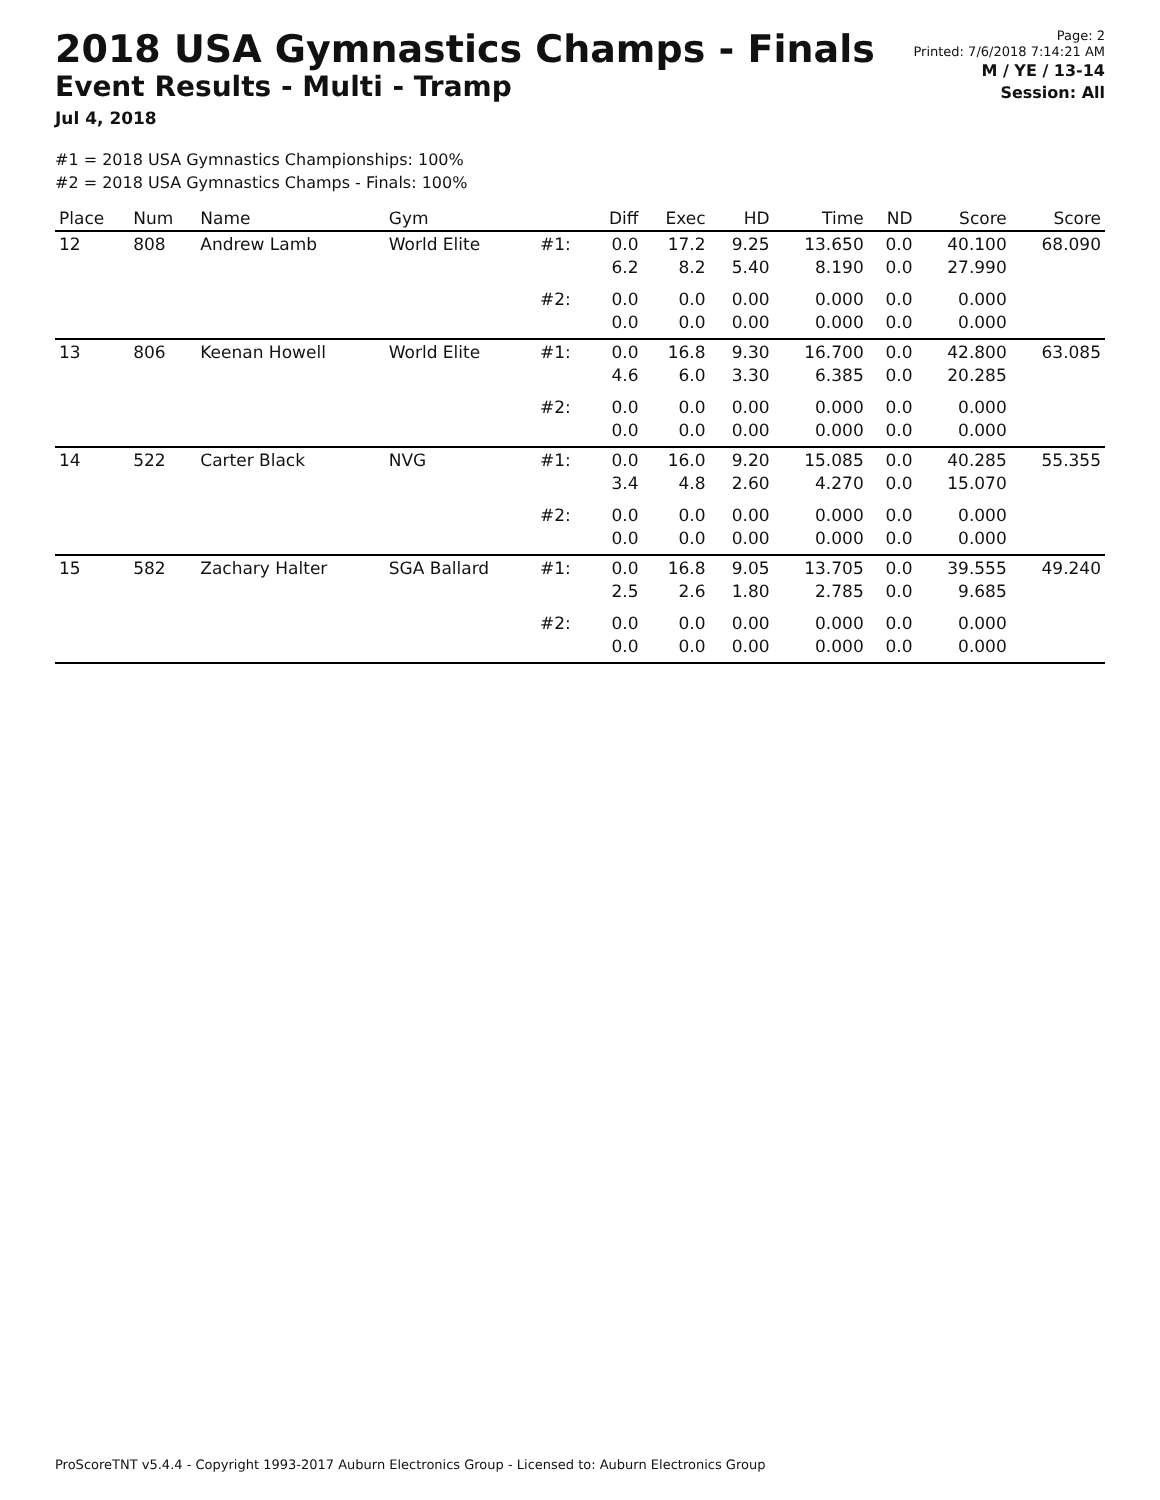2018 USA Gymnastics Champs - Finals
Event Results - Multi - Tramp
Jul 4, 2018
Page: 2
Printed: 7/6/2018 7:14:21 AM
M / YE / 13-14
Session: All
#1 = 2018 USA Gymnastics Championships: 100%
#2 = 2018 USA Gymnastics Champs - Finals: 100%
| Place | Num | Name | Gym | | Diff | Exec | HD | Time | ND | Score | Score |
| --- | --- | --- | --- | --- | --- | --- | --- | --- | --- | --- | --- |
| 12 | 808 | Andrew Lamb | World Elite | #1: | 0.0 6.2 | 17.2 8.2 | 9.25 5.40 | 13.650 8.190 | 0.0 0.0 | 40.100 27.990 | 68.090 |
| | | | | #2: | 0.0 0.0 | 0.0 0.0 | 0.00 0.00 | 0.000 0.000 | 0.0 0.0 | 0.000 0.000 | |
| 13 | 806 | Keenan Howell | World Elite | #1: | 0.0 4.6 | 16.8 6.0 | 9.30 3.30 | 16.700 6.385 | 0.0 0.0 | 42.800 20.285 | 63.085 |
| | | | | #2: | 0.0 0.0 | 0.0 0.0 | 0.00 0.00 | 0.000 0.000 | 0.0 0.0 | 0.000 0.000 | |
| 14 | 522 | Carter Black | NVG | #1: | 0.0 3.4 | 16.0 4.8 | 9.20 2.60 | 15.085 4.270 | 0.0 0.0 | 40.285 15.070 | 55.355 |
| | | | | #2: | 0.0 0.0 | 0.0 0.0 | 0.00 0.00 | 0.000 0.000 | 0.0 0.0 | 0.000 0.000 | |
| 15 | 582 | Zachary Halter | SGA Ballard | #1: | 0.0 2.5 | 16.8 2.6 | 9.05 1.80 | 13.705 2.785 | 0.0 0.0 | 39.555 9.685 | 49.240 |
| | | | | #2: | 0.0 0.0 | 0.0 0.0 | 0.00 0.00 | 0.000 0.000 | 0.0 0.0 | 0.000 0.000 | |
ProScoreTNT v5.4.4 - Copyright 1993-2017 Auburn Electronics Group - Licensed to: Auburn Electronics Group